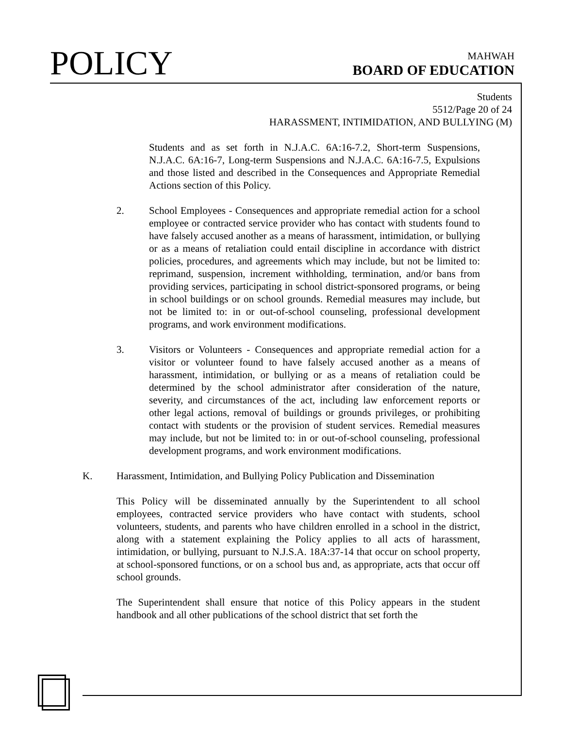POLICY MAHWAH
BOARD OF EDUCATION
Students
5512/Page 20 of 24
HARASSMENT, INTIMIDATION, AND BULLYING (M)
Students and as set forth in N.J.A.C. 6A:16-7.2, Short-term Suspensions, N.J.A.C. 6A:16-7, Long-term Suspensions and N.J.A.C. 6A:16-7.5, Expulsions and those listed and described in the Consequences and Appropriate Remedial Actions section of this Policy.
2. School Employees - Consequences and appropriate remedial action for a school employee or contracted service provider who has contact with students found to have falsely accused another as a means of harassment, intimidation, or bullying or as a means of retaliation could entail discipline in accordance with district policies, procedures, and agreements which may include, but not be limited to: reprimand, suspension, increment withholding, termination, and/or bans from providing services, participating in school district-sponsored programs, or being in school buildings or on school grounds. Remedial measures may include, but not be limited to: in or out-of-school counseling, professional development programs, and work environment modifications.
3. Visitors or Volunteers - Consequences and appropriate remedial action for a visitor or volunteer found to have falsely accused another as a means of harassment, intimidation, or bullying or as a means of retaliation could be determined by the school administrator after consideration of the nature, severity, and circumstances of the act, including law enforcement reports or other legal actions, removal of buildings or grounds privileges, or prohibiting contact with students or the provision of student services. Remedial measures may include, but not be limited to: in or out-of-school counseling, professional development programs, and work environment modifications.
K. Harassment, Intimidation, and Bullying Policy Publication and Dissemination
This Policy will be disseminated annually by the Superintendent to all school employees, contracted service providers who have contact with students, school volunteers, students, and parents who have children enrolled in a school in the district, along with a statement explaining the Policy applies to all acts of harassment, intimidation, or bullying, pursuant to N.J.S.A. 18A:37-14 that occur on school property, at school-sponsored functions, or on a school bus and, as appropriate, acts that occur off school grounds.
The Superintendent shall ensure that notice of this Policy appears in the student handbook and all other publications of the school district that set forth the